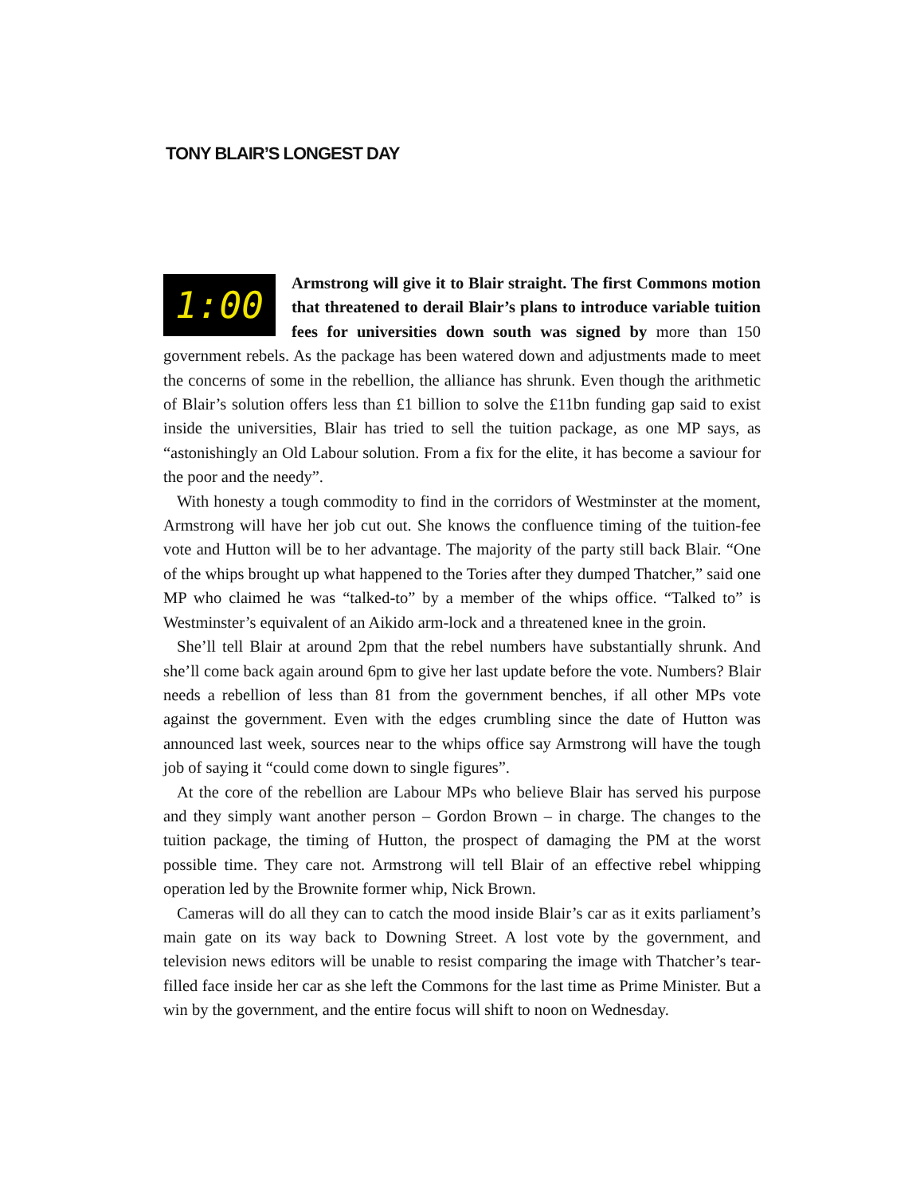TONY BLAIR’S LONGEST DAY
1:00
Armstrong will give it to Blair straight. The first Commons motion that threatened to derail Blair’s plans to introduce variable tuition fees for universities down south was signed by more than 150 government rebels. As the package has been watered down and adjustments made to meet the concerns of some in the rebellion, the alliance has shrunk. Even though the arithmetic of Blair’s solution offers less than £1 billion to solve the £11bn funding gap said to exist inside the universities, Blair has tried to sell the tuition package, as one MP says, as “astonishingly an Old Labour solution. From a fix for the elite, it has become a saviour for the poor and the needy”.
With honesty a tough commodity to find in the corridors of Westminster at the moment, Armstrong will have her job cut out. She knows the confluence timing of the tuition-fee vote and Hutton will be to her advantage. The majority of the party still back Blair. “One of the whips brought up what happened to the Tories after they dumped Thatcher,” said one MP who claimed he was “talked-to” by a member of the whips office. “Talked to” is Westminster’s equivalent of an Aikido arm-lock and a threatened knee in the groin.
She’ll tell Blair at around 2pm that the rebel numbers have substantially shrunk. And she’ll come back again around 6pm to give her last update before the vote. Numbers? Blair needs a rebellion of less than 81 from the government benches, if all other MPs vote against the government. Even with the edges crumbling since the date of Hutton was announced last week, sources near to the whips office say Armstrong will have the tough job of saying it “could come down to single figures”.
At the core of the rebellion are Labour MPs who believe Blair has served his purpose and they simply want another person – Gordon Brown – in charge. The changes to the tuition package, the timing of Hutton, the prospect of damaging the PM at the worst possible time. They care not. Armstrong will tell Blair of an effective rebel whipping operation led by the Brownite former whip, Nick Brown.
Cameras will do all they can to catch the mood inside Blair’s car as it exits parliament’s main gate on its way back to Downing Street. A lost vote by the government, and television news editors will be unable to resist comparing the image with Thatcher’s tear-filled face inside her car as she left the Commons for the last time as Prime Minister. But a win by the government, and the entire focus will shift to noon on Wednesday.